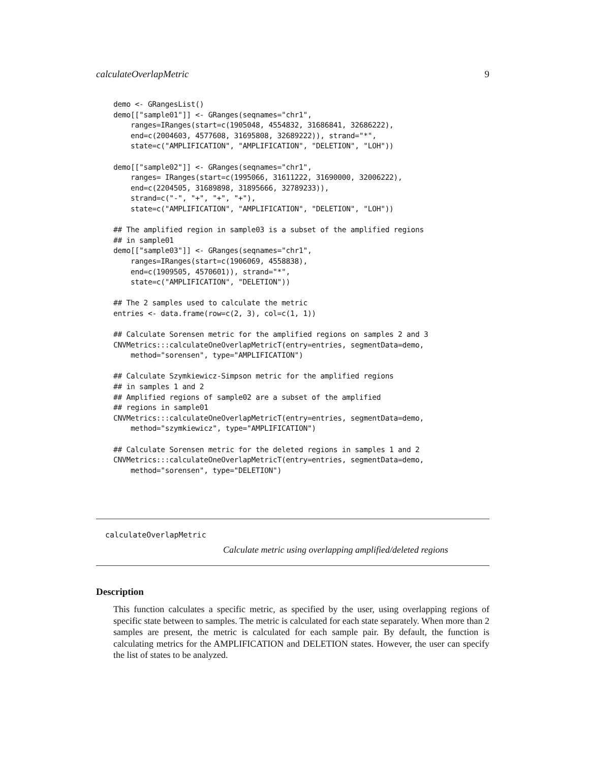calculateOverlapMetric 9
demo <- GRangesList()
demo[["sample01"]] <- GRanges(seqnames="chr1",
    ranges=IRanges(start=c(1905048, 4554832, 31686841, 32686222),
    end=c(2004603, 4577608, 31695808, 32689222)), strand="*",
    state=c("AMPLIFICATION", "AMPLIFICATION", "DELETION", "LOH"))

demo[["sample02"]] <- GRanges(seqnames="chr1",
    ranges= IRanges(start=c(1995066, 31611222, 31690000, 32006222),
    end=c(2204505, 31689898, 31895666, 32789233)),
    strand=c("-", "+", "+", "+"),
    state=c("AMPLIFICATION", "AMPLIFICATION", "DELETION", "LOH"))

## The amplified region in sample03 is a subset of the amplified regions
## in sample01
demo[["sample03"]] <- GRanges(seqnames="chr1",
    ranges=IRanges(start=c(1906069, 4558838),
    end=c(1909505, 4570601)), strand="*",
    state=c("AMPLIFICATION", "DELETION"))

## The 2 samples used to calculate the metric
entries <- data.frame(row=c(2, 3), col=c(1, 1))

## Calculate Sorensen metric for the amplified regions on samples 2 and 3
CNVMetrics:::calculateOneOverlapMetricT(entry=entries, segmentData=demo,
    method="sorensen", type="AMPLIFICATION")

## Calculate Szymkiewicz-Simpson metric for the amplified regions
## in samples 1 and 2
## Amplified regions of sample02 are a subset of the amplified
## regions in sample01
CNVMetrics:::calculateOneOverlapMetricT(entry=entries, segmentData=demo,
    method="szymkiewicz", type="AMPLIFICATION")

## Calculate Sorensen metric for the deleted regions in samples 1 and 2
CNVMetrics:::calculateOneOverlapMetricT(entry=entries, segmentData=demo,
    method="sorensen", type="DELETION")
calculateOverlapMetric
Calculate metric using overlapping amplified/deleted regions
Description
This function calculates a specific metric, as specified by the user, using overlapping regions of specific state between to samples. The metric is calculated for each state separately. When more than 2 samples are present, the metric is calculated for each sample pair. By default, the function is calculating metrics for the AMPLIFICATION and DELETION states. However, the user can specify the list of states to be analyzed.